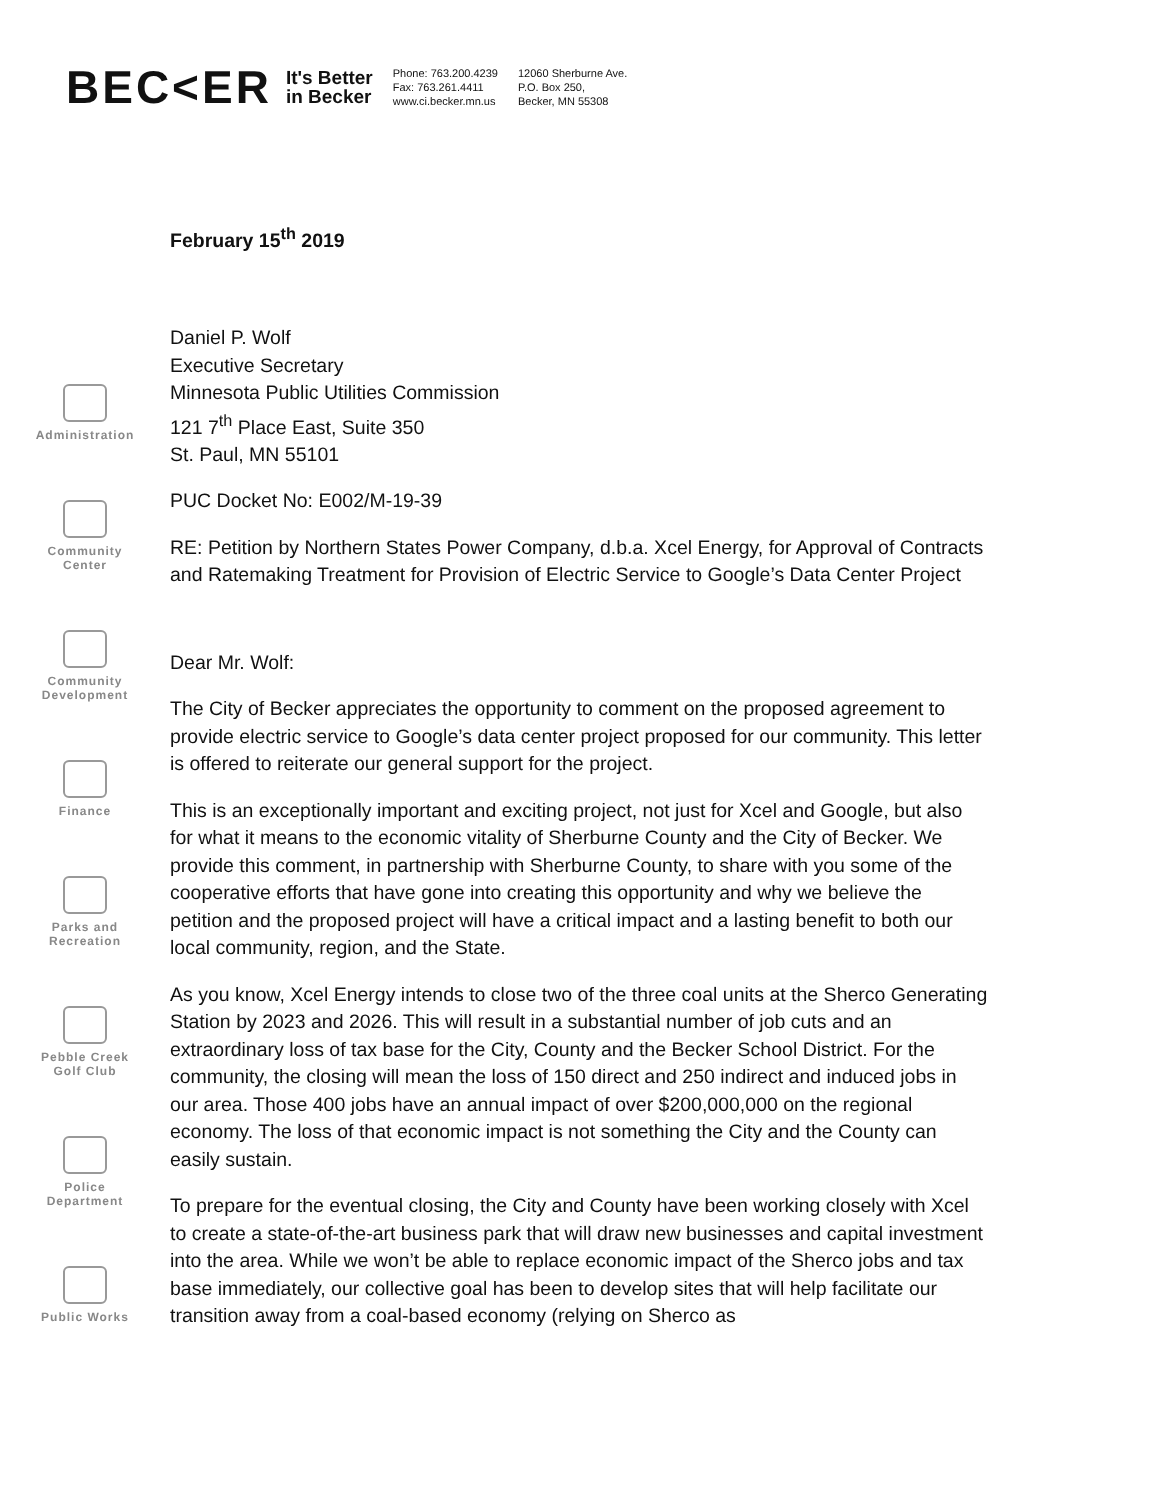BEC<ER
It's Better
in Becker
Phone: 763.200.4239
Fax: 763.261.4411
www.ci.becker.mn.us
12060 Sherburne Ave.
P.O. Box 250,
Becker, MN 55308
Administration
Community
Center
Community
Development
Finance
Parks and
Recreation
Pebble Creek
Golf Club
Police
Department
Public Works
February 15<sup>th</sup> 2019
Daniel P. Wolf
Executive Secretary
Minnesota Public Utilities Commission
121 7<sup>th</sup> Place East, Suite 350
St. Paul, MN 55101
PUC Docket No: E002/M-19-39
RE: Petition by Northern States Power Company, d.b.a. Xcel Energy, for Approval of Contracts and Ratemaking Treatment for Provision of Electric Service to Google’s Data Center Project
Dear Mr. Wolf:
The City of Becker appreciates the opportunity to comment on the proposed agreement to provide electric service to Google’s data center project proposed for our community. This letter is offered to reiterate our general support for the project.
This is an exceptionally important and exciting project, not just for Xcel and Google, but also for what it means to the economic vitality of Sherburne County and the City of Becker. We provide this comment, in partnership with Sherburne County, to share with you some of the cooperative efforts that have gone into creating this opportunity and why we believe the petition and the proposed project will have a critical impact and a lasting benefit to both our local community, region, and the State.
As you know, Xcel Energy intends to close two of the three coal units at the Sherco Generating Station by 2023 and 2026. This will result in a substantial number of job cuts and an extraordinary loss of tax base for the City, County and the Becker School District. For the community, the closing will mean the loss of 150 direct and 250 indirect and induced jobs in our area. Those 400 jobs have an annual impact of over $200,000,000 on the regional economy. The loss of that economic impact is not something the City and the County can easily sustain.
To prepare for the eventual closing, the City and County have been working closely with Xcel to create a state-of-the-art business park that will draw new businesses and capital investment into the area. While we won’t be able to replace economic impact of the Sherco jobs and tax base immediately, our collective goal has been to develop sites that will help facilitate our transition away from a coal-based economy (relying on Sherco as